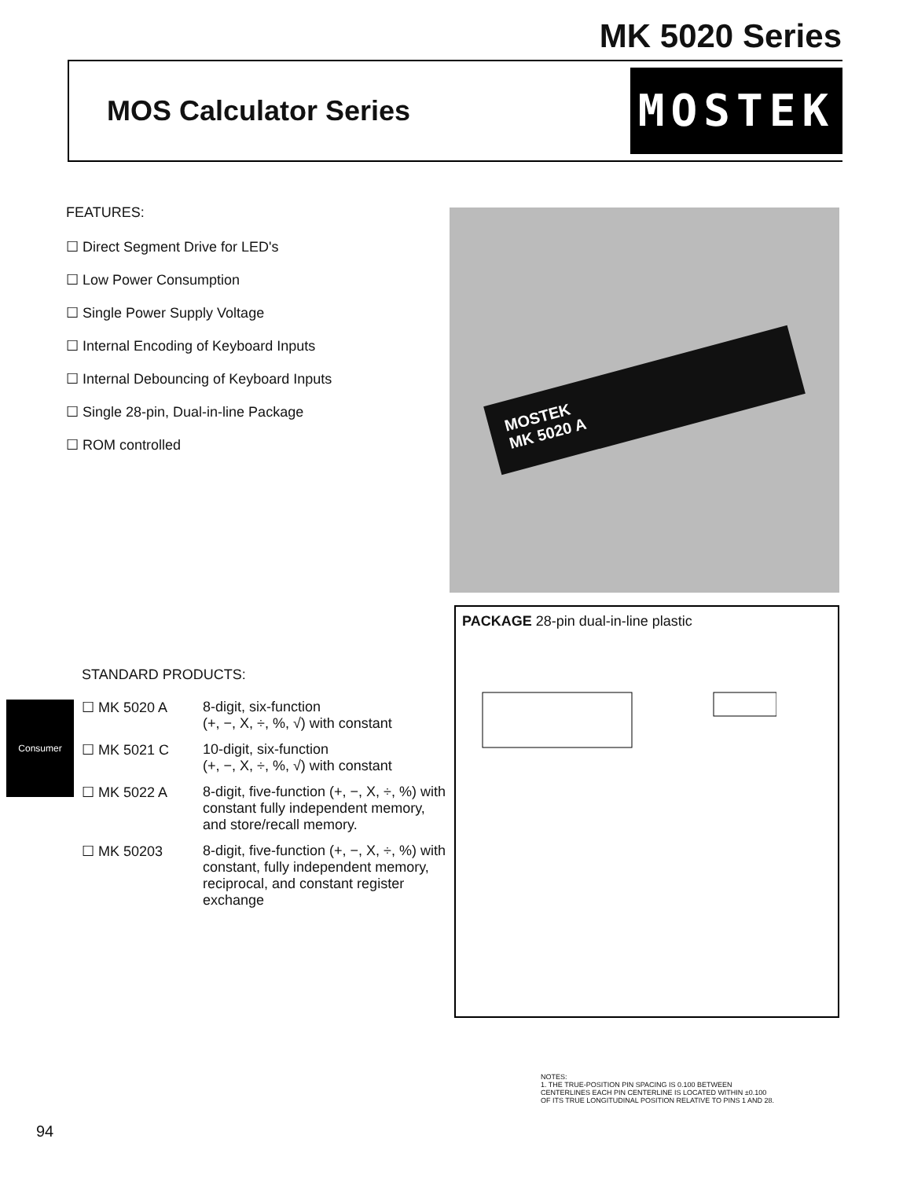MK 5020 Series
MOS Calculator Series MOSTEK
FEATURES:
☐ Direct Segment Drive for LED's
☐ Low Power Consumption
☐ Single Power Supply Voltage
☐ Internal Encoding of Keyboard Inputs
☐ Internal Debouncing of Keyboard Inputs
☐ Single 28-pin, Dual-in-line Package
☐ ROM controlled
MOSTEK
MK 5020 A
PACKAGE 28-pin dual-in-line plastic
NOTES:
1. THE TRUE-POSITION PIN SPACING IS 0.100 BETWEEN CENTERLINES EACH PIN CENTERLINE IS LOCATED WITHIN ±0.100 OF ITS TRUE LONGITUDINAL POSITION RELATIVE TO PINS 1 AND 28.
STANDARD PRODUCTS:
☐ MK 5020 A
8-digit, six-function
(+, −, X, ÷, %, √) with constant
☐ MK 5021 C
10-digit, six-function
(+, −, X, ÷, %, √) with constant
☐ MK 5022 A
8-digit, five-function (+, −, X, ÷, %) with constant fully independent memory, and store/recall memory.
☐ MK 50203
8-digit, five-function (+, −, X, ÷, %) with constant, fully independent memory, reciprocal, and constant register exchange
Consumer
94